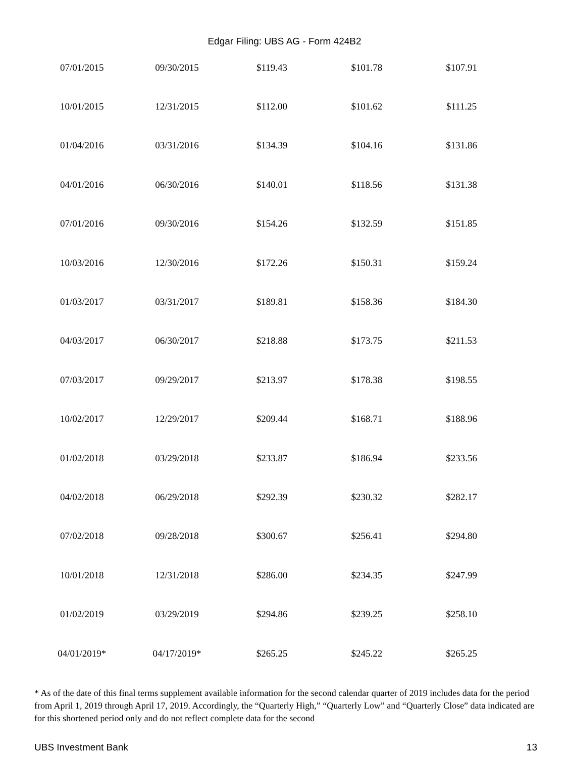Edgar Filing: UBS AG - Form 424B2
| 07/01/2015 | 09/30/2015 | $119.43 | $101.78 | $107.91 |
| 10/01/2015 | 12/31/2015 | $112.00 | $101.62 | $111.25 |
| 01/04/2016 | 03/31/2016 | $134.39 | $104.16 | $131.86 |
| 04/01/2016 | 06/30/2016 | $140.01 | $118.56 | $131.38 |
| 07/01/2016 | 09/30/2016 | $154.26 | $132.59 | $151.85 |
| 10/03/2016 | 12/30/2016 | $172.26 | $150.31 | $159.24 |
| 01/03/2017 | 03/31/2017 | $189.81 | $158.36 | $184.30 |
| 04/03/2017 | 06/30/2017 | $218.88 | $173.75 | $211.53 |
| 07/03/2017 | 09/29/2017 | $213.97 | $178.38 | $198.55 |
| 10/02/2017 | 12/29/2017 | $209.44 | $168.71 | $188.96 |
| 01/02/2018 | 03/29/2018 | $233.87 | $186.94 | $233.56 |
| 04/02/2018 | 06/29/2018 | $292.39 | $230.32 | $282.17 |
| 07/02/2018 | 09/28/2018 | $300.67 | $256.41 | $294.80 |
| 10/01/2018 | 12/31/2018 | $286.00 | $234.35 | $247.99 |
| 01/02/2019 | 03/29/2019 | $294.86 | $239.25 | $258.10 |
| 04/01/2019* | 04/17/2019* | $265.25 | $245.22 | $265.25 |
* As of the date of this final terms supplement available information for the second calendar quarter of 2019 includes data for the period from April 1, 2019 through April 17, 2019. Accordingly, the “Quarterly High,” “Quarterly Low” and “Quarterly Close” data indicated are for this shortened period only and do not reflect complete data for the second
UBS Investment Bank 13